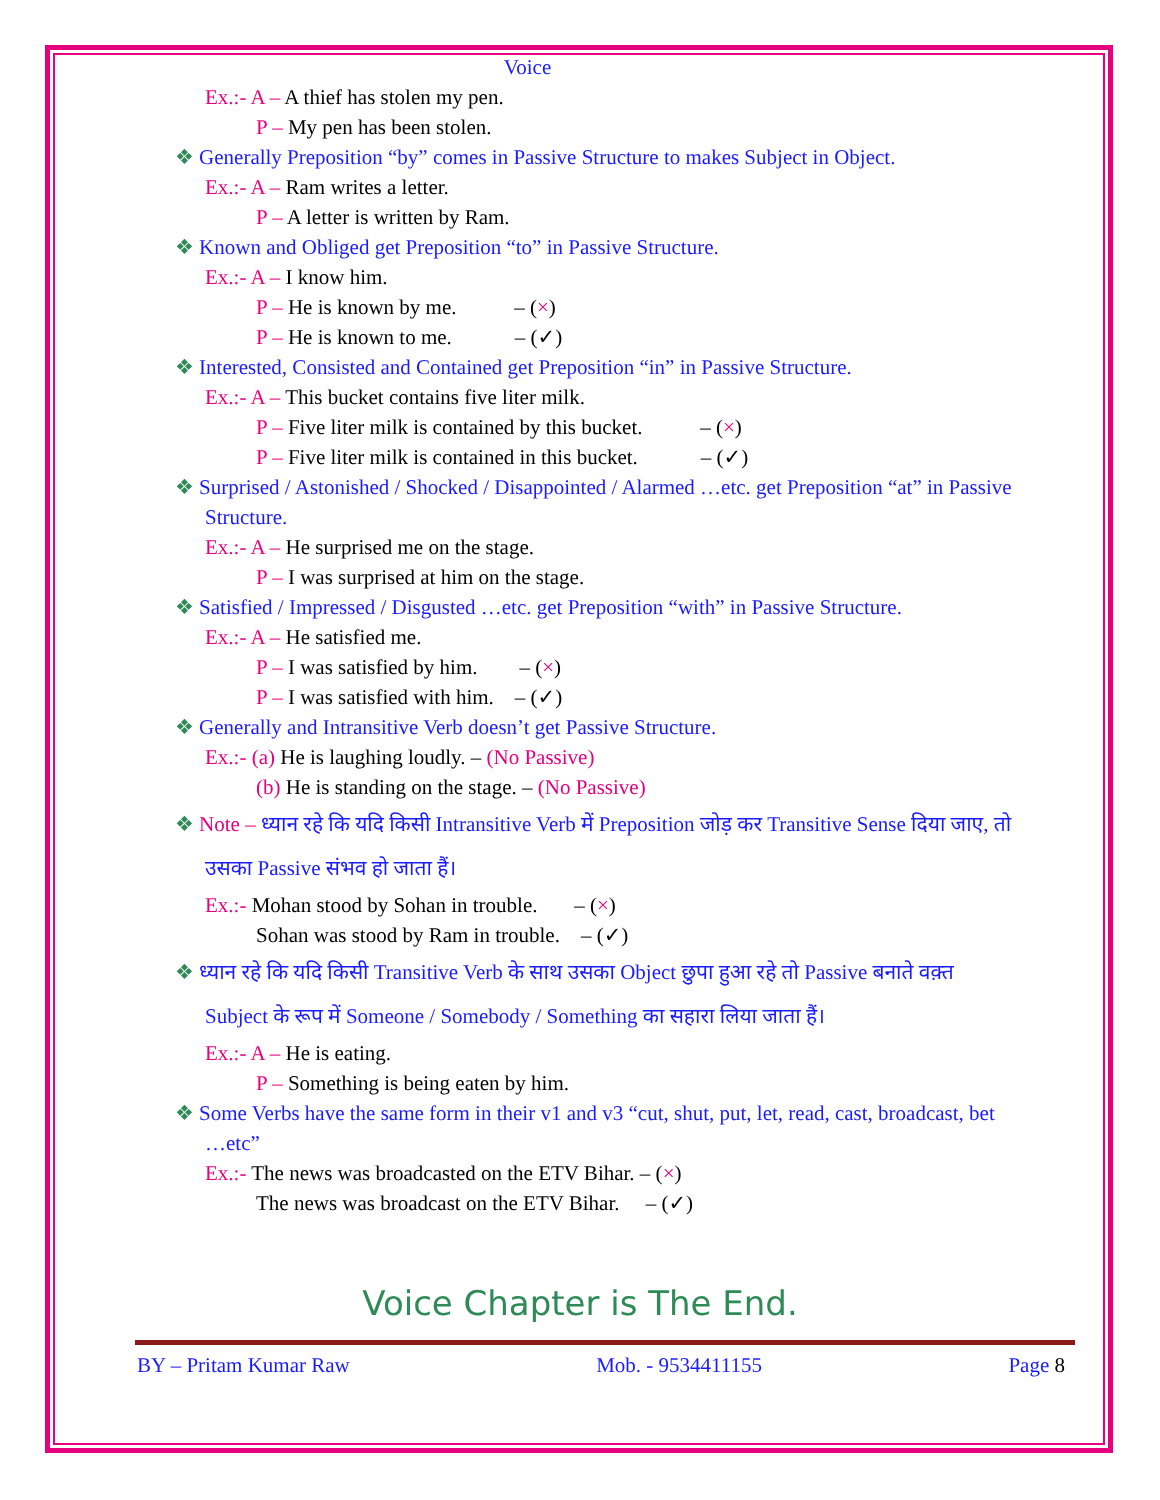Voice
Ex.:- A – A thief has stolen my pen.
P – My pen has been stolen.
❖ Generally Preposition “by” comes in Passive Structure to makes Subject in Object.
Ex.:- A – Ram writes a letter.
P – A letter is written by Ram.
❖ Known and Obliged get Preposition “to” in Passive Structure.
Ex.:- A – I know him.
P – He is known by me. – (×)
P – He is known to me. – (✓)
❖ Interested, Consisted and Contained get Preposition “in” in Passive Structure.
Ex.:- A – This bucket contains five liter milk.
P – Five liter milk is contained by this bucket. – (×)
P – Five liter milk is contained in this bucket. – (✓)
❖ Surprised / Astonished / Shocked / Disappointed / Alarmed …etc. get Preposition “at” in Passive Structure.
Ex.:- A – He surprised me on the stage.
P – I was surprised at him on the stage.
❖ Satisfied / Impressed / Disgusted …etc. get Preposition “with” in Passive Structure.
Ex.:- A – He satisfied me.
P – I was satisfied by him. – (×)
P – I was satisfied with him. – (✓)
❖ Generally and Intransitive Verb doesn’t get Passive Structure.
Ex.:- (a) He is laughing loudly. – (No Passive)
(b) He is standing on the stage. – (No Passive)
❖ Note – ध्यान रहे कि यदि किसी Intransitive Verb में Preposition जोड़ कर Transitive Sense दिया जाए, तो उसका Passive संभव हो जाता हैं।
Ex.:- Mohan stood by Sohan in trouble. – (×)
Sohan was stood by Ram in trouble. – (✓)
❖ ध्यान रहे कि यदि किसी Transitive Verb के साथ उसका Object छुपा हुआ रहे तो Passive बनाते वक़्त Subject के रूप में Someone / Somebody / Something का सहारा लिया जाता हैं।
Ex.:- A – He is eating.
P – Something is being eaten by him.
❖ Some Verbs have the same form in their v1 and v3 “cut, shut, put, let, read, cast, broadcast, bet …etc”
Ex.:- The news was broadcasted on the ETV Bihar. – (×)
The news was broadcast on the ETV Bihar. – (✓)
Voice Chapter is The End.
BY – Pritam Kumar Raw Mob. - 9534411155 Page 8